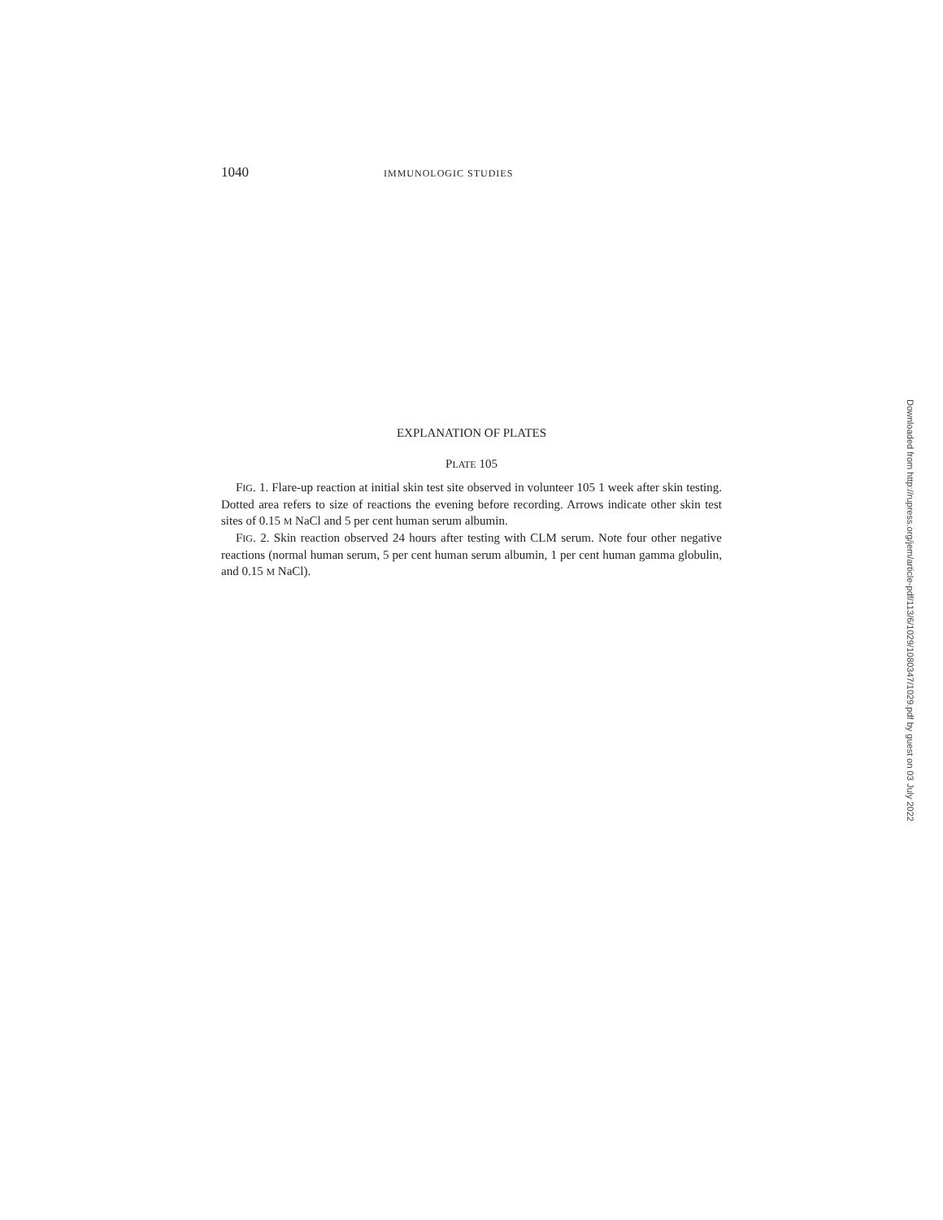1040 IMMUNOLOGIC STUDIES
EXPLANATION OF PLATES
PLATE 105
FIG. 1. Flare-up reaction at initial skin test site observed in volunteer 105 1 week after skin testing. Dotted area refers to size of reactions the evening before recording. Arrows indicate other skin test sites of 0.15 M NaCl and 5 per cent human serum albumin.
FIG. 2. Skin reaction observed 24 hours after testing with CLM serum. Note four other negative reactions (normal human serum, 5 per cent human serum albumin, 1 per cent human gamma globulin, and 0.15 M NaCl).
Downloaded from http://rupress.org/jem/article-pdf/113/6/1029/1080347/1029.pdf by guest on 03 July 2022